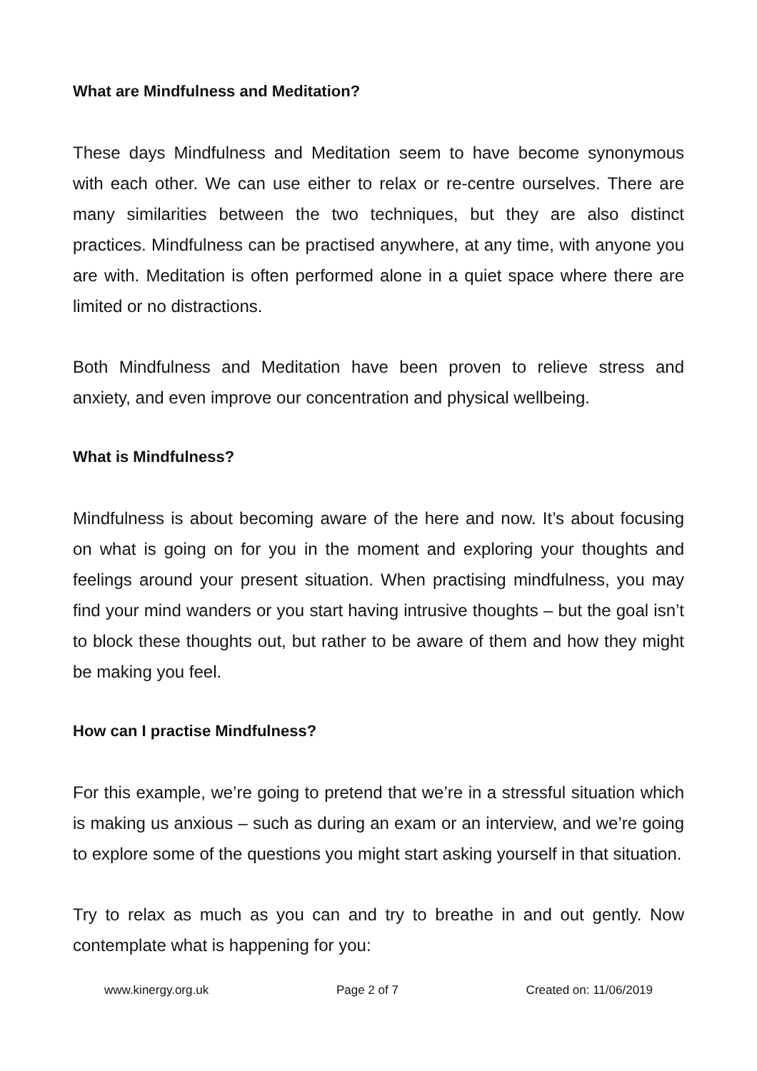What are Mindfulness and Meditation?
These days Mindfulness and Meditation seem to have become synonymous with each other. We can use either to relax or re-centre ourselves. There are many similarities between the two techniques, but they are also distinct practices. Mindfulness can be practised anywhere, at any time, with anyone you are with. Meditation is often performed alone in a quiet space where there are limited or no distractions.
Both Mindfulness and Meditation have been proven to relieve stress and anxiety, and even improve our concentration and physical wellbeing.
What is Mindfulness?
Mindfulness is about becoming aware of the here and now. It’s about focusing on what is going on for you in the moment and exploring your thoughts and feelings around your present situation. When practising mindfulness, you may find your mind wanders or you start having intrusive thoughts – but the goal isn’t to block these thoughts out, but rather to be aware of them and how they might be making you feel.
How can I practise Mindfulness?
For this example, we’re going to pretend that we’re in a stressful situation which is making us anxious – such as during an exam or an interview, and we’re going to explore some of the questions you might start asking yourself in that situation.
Try to relax as much as you can and try to breathe in and out gently. Now contemplate what is happening for you:
www.kinergy.org.uk Page 2 of 7 Created on: 11/06/2019